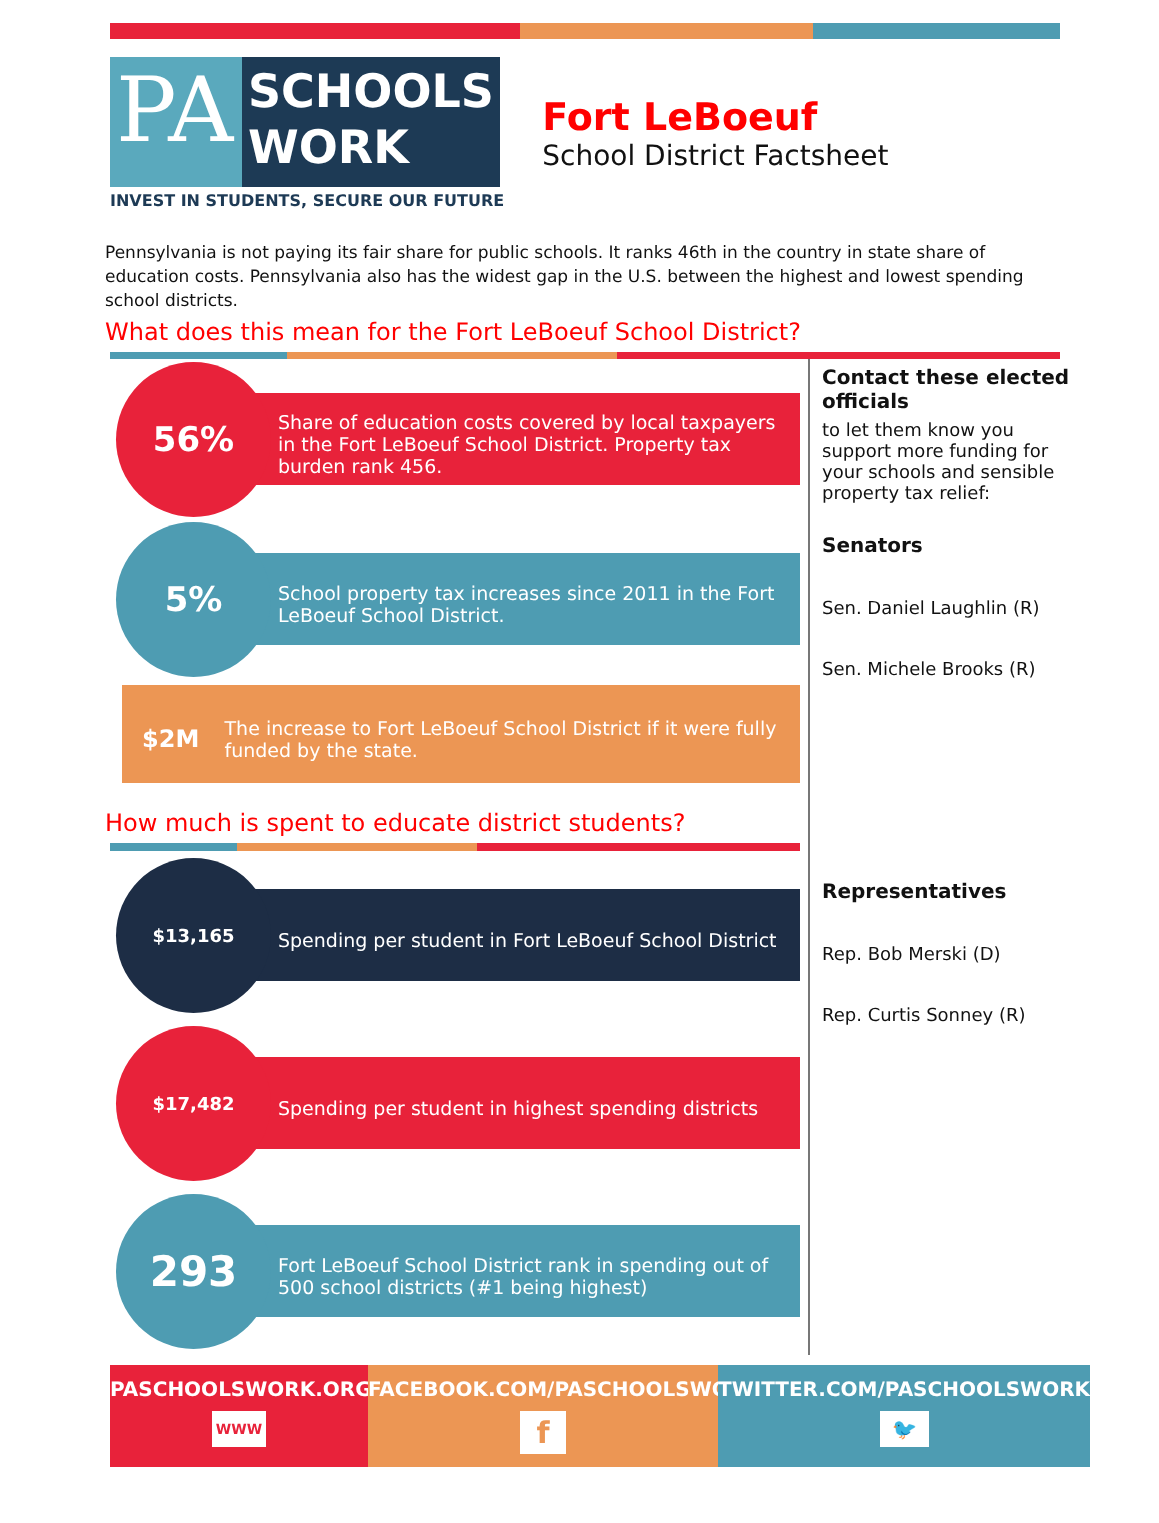PA
SCHOOLS
WORK
INVEST IN STUDENTS, SECURE OUR FUTURE
Fort LeBoeuf
School District Factsheet
Pennsylvania is not paying its fair share for public schools. It ranks 46th in the country in state share of education costs. Pennsylvania also has the widest gap in the U.S. between the highest and lowest spending school districts.
What does this mean for the Fort LeBoeuf School District?
56%
Share of education costs covered by local taxpayers in the Fort LeBoeuf School District. Property tax burden rank 456.
5%
School property tax increases since 2011 in the Fort LeBoeuf School District.
$2M The increase to Fort LeBoeuf School District if it were fully funded by the state.
How much is spent to educate district students?
$13,165
Spending per student in Fort LeBoeuf School District
$17,482
Spending per student in highest spending districts
293
Fort LeBoeuf School District rank in spending out of 500 school districts (#1 being highest)
Contact these elected officials
to let them know you support more funding for your schools and sensible property tax relief:
Senators
Sen. Daniel Laughlin (R)
Sen. Michele Brooks (R)
Representatives
Rep. Bob Merski (D)
Rep. Curtis Sonney (R)
PASCHOOLSWORK.ORG
WWW
FACEBOOK.COM/PASCHOOLSWORK
f
TWITTER.COM/PASCHOOLSWORK
🐦